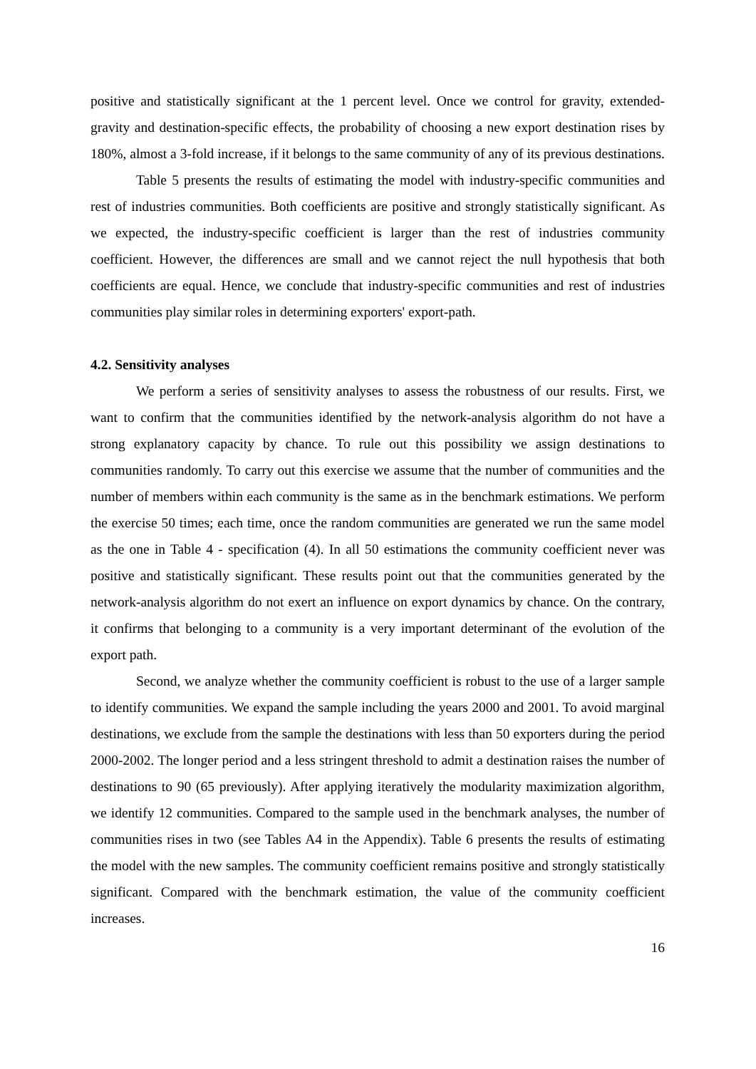positive and statistically significant at the 1 percent level. Once we control for gravity, extended-gravity and destination-specific effects, the probability of choosing a new export destination rises by 180%, almost a 3-fold increase, if it belongs to the same community of any of its previous destinations.
Table 5 presents the results of estimating the model with industry-specific communities and rest of industries communities. Both coefficients are positive and strongly statistically significant. As we expected, the industry-specific coefficient is larger than the rest of industries community coefficient. However, the differences are small and we cannot reject the null hypothesis that both coefficients are equal. Hence, we conclude that industry-specific communities and rest of industries communities play similar roles in determining exporters' export-path.
4.2. Sensitivity analyses
We perform a series of sensitivity analyses to assess the robustness of our results. First, we want to confirm that the communities identified by the network-analysis algorithm do not have a strong explanatory capacity by chance. To rule out this possibility we assign destinations to communities randomly. To carry out this exercise we assume that the number of communities and the number of members within each community is the same as in the benchmark estimations. We perform the exercise 50 times; each time, once the random communities are generated we run the same model as the one in Table 4 - specification (4). In all 50 estimations the community coefficient never was positive and statistically significant. These results point out that the communities generated by the network-analysis algorithm do not exert an influence on export dynamics by chance. On the contrary, it confirms that belonging to a community is a very important determinant of the evolution of the export path.
Second, we analyze whether the community coefficient is robust to the use of a larger sample to identify communities. We expand the sample including the years 2000 and 2001. To avoid marginal destinations, we exclude from the sample the destinations with less than 50 exporters during the period 2000-2002. The longer period and a less stringent threshold to admit a destination raises the number of destinations to 90 (65 previously). After applying iteratively the modularity maximization algorithm, we identify 12 communities. Compared to the sample used in the benchmark analyses, the number of communities rises in two (see Tables A4 in the Appendix). Table 6 presents the results of estimating the model with the new samples. The community coefficient remains positive and strongly statistically significant. Compared with the benchmark estimation, the value of the community coefficient increases.
16